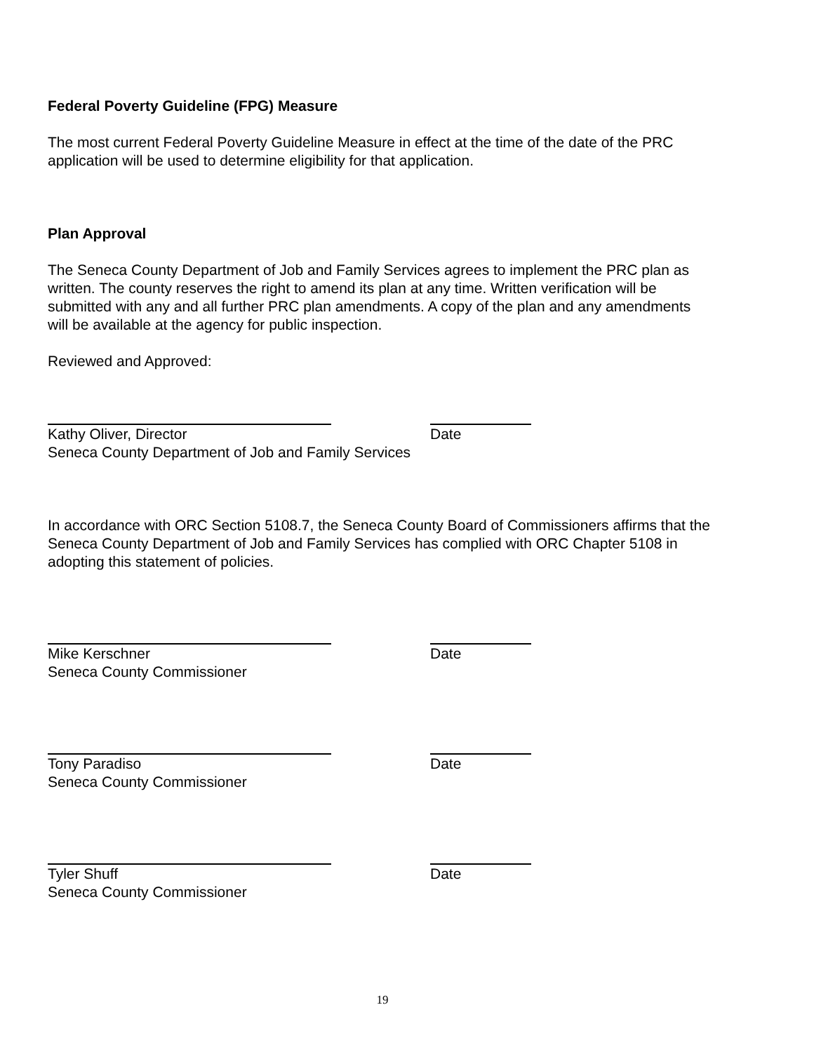Federal Poverty Guideline (FPG) Measure
The most current Federal Poverty Guideline Measure in effect at the time of the date of the PRC application will be used to determine eligibility for that application.
Plan Approval
The Seneca County Department of Job and Family Services agrees to implement the PRC plan as written. The county reserves the right to amend its plan at any time. Written verification will be submitted with any and all further PRC plan amendments. A copy of the plan and any amendments will be available at the agency for public inspection.
Reviewed and Approved:
Kathy Oliver, Director Date
Seneca County Department of Job and Family Services
In accordance with ORC Section 5108.7, the Seneca County Board of Commissioners affirms that the Seneca County Department of Job and Family Services has complied with ORC Chapter 5108 in adopting this statement of policies.
Mike Kerschner Date
Seneca County Commissioner
Tony Paradiso Date
Seneca County Commissioner
Tyler Shuff Date
Seneca County Commissioner
19